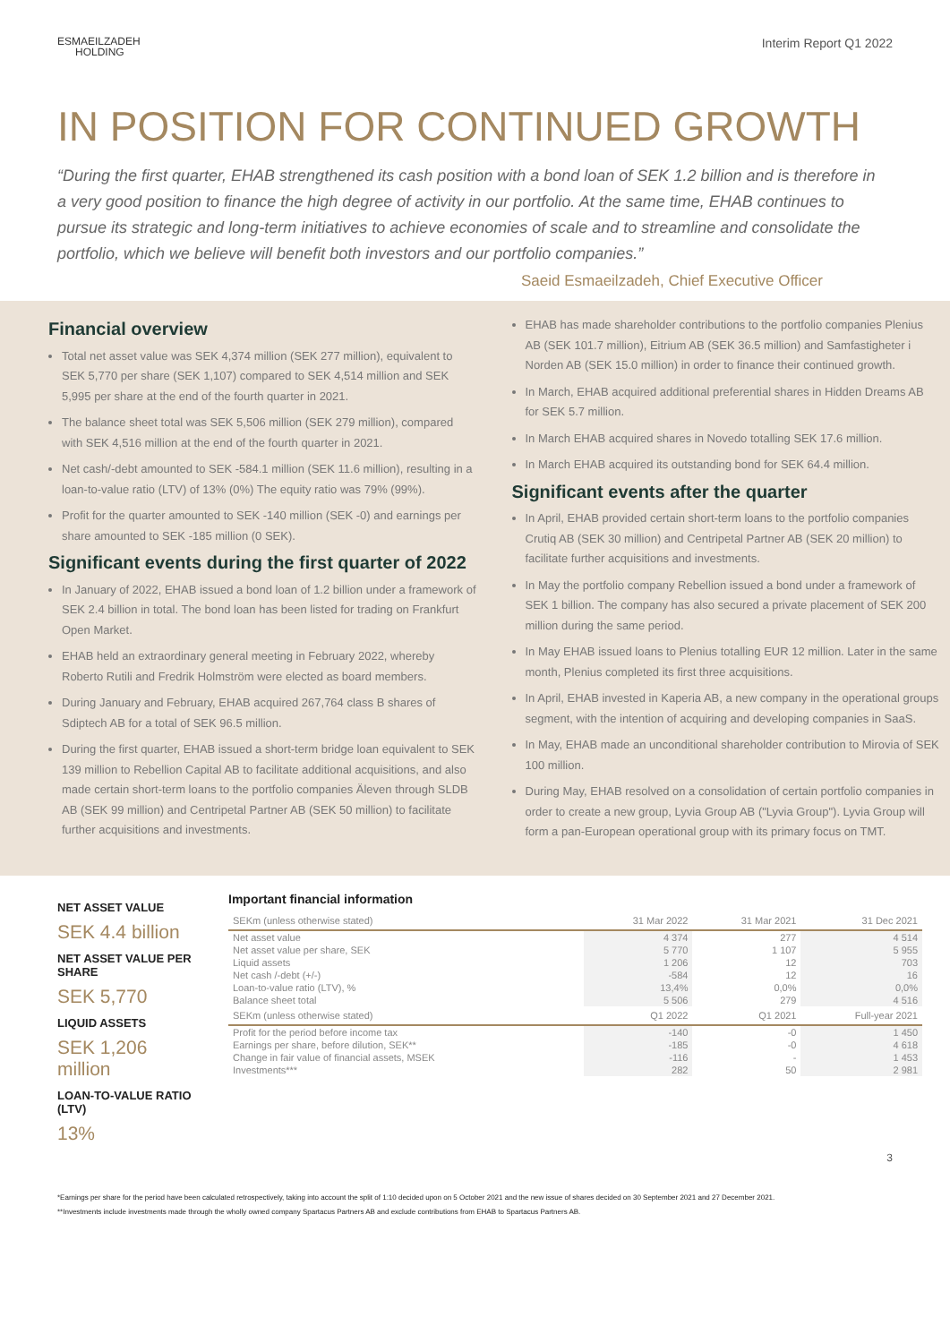ESMAEILZADEH
HOLDING
Interim Report Q1 2022
IN POSITION FOR CONTINUED GROWTH
“During the first quarter, EHAB strengthened its cash position with a bond loan of SEK 1.2 billion and is therefore in a very good position to finance the high degree of activity in our portfolio. At the same time, EHAB continues to pursue its strategic and long-term initiatives to achieve economies of scale and to streamline and consolidate the portfolio, which we believe will benefit both investors and our portfolio companies.”
Saeid Esmaeilzadeh, Chief Executive Officer
Financial overview
Total net asset value was SEK 4,374 million (SEK 277 million), equivalent to SEK 5,770 per share (SEK 1,107) compared to SEK 4,514 million and SEK 5,995 per share at the end of the fourth quarter in 2021.
The balance sheet total was SEK 5,506 million (SEK 279 million), compared with SEK 4,516 million at the end of the fourth quarter in 2021.
Net cash/-debt amounted to SEK -584.1 million (SEK 11.6 million), resulting in a loan-to-value ratio (LTV) of 13% (0%) The equity ratio was 79% (99%).
Profit for the quarter amounted to SEK -140 million (SEK -0) and earnings per share amounted to SEK -185 million (0 SEK).
Significant events during the first quarter of 2022
In January of 2022, EHAB issued a bond loan of 1.2 billion under a framework of SEK 2.4 billion in total. The bond loan has been listed for trading on Frankfurt Open Market.
EHAB held an extraordinary general meeting in February 2022, whereby Roberto Rutili and Fredrik Holmström were elected as board members.
During January and February, EHAB acquired 267,764 class B shares of Sdiptech AB for a total of SEK 96.5 million.
During the first quarter, EHAB issued a short-term bridge loan equivalent to SEK 139 million to Rebellion Capital AB to facilitate additional acquisitions, and also made certain short-term loans to the portfolio companies Äleven through SLDB AB (SEK 99 million) and Centripetal Partner AB (SEK 50 million) to facilitate further acquisitions and investments.
EHAB has made shareholder contributions to the portfolio companies Plenius AB (SEK 101.7 million), Eitrium AB (SEK 36.5 million) and Samfastigheter i Norden AB (SEK 15.0 million) in order to finance their continued growth.
In March, EHAB acquired additional preferential shares in Hidden Dreams AB for SEK 5.7 million.
In March EHAB acquired shares in Novedo totalling SEK 17.6 million.
In March EHAB acquired its outstanding bond for SEK 64.4 million.
Significant events after the quarter
In April, EHAB provided certain short-term loans to the portfolio companies Crutiq AB (SEK 30 million) and Centripetal Partner AB (SEK 20 million) to facilitate further acquisitions and investments.
In May the portfolio company Rebellion issued a bond under a framework of SEK 1 billion. The company has also secured a private placement of SEK 200 million during the same period.
In May EHAB issued loans to Plenius totalling EUR 12 million. Later in the same month, Plenius completed its first three acquisitions.
In April, EHAB invested in Kaperia AB, a new company in the operational groups segment, with the intention of acquiring and developing companies in SaaS.
In May, EHAB made an unconditional shareholder contribution to Mirovia of SEK 100 million.
During May, EHAB resolved on a consolidation of certain portfolio companies in order to create a new group, Lyvia Group AB ("Lyvia Group"). Lyvia Group will form a pan-European operational group with its primary focus on TMT.
NET ASSET VALUE
SEK 4.4 billion
NET ASSET VALUE PER SHARE
SEK 5,770
LIQUID ASSETS
SEK 1,206 million
LOAN-TO-VALUE RATIO (LTV)
13%
Important financial information
| SEKm (unless otherwise stated) | 31 Mar 2022 | 31 Mar 2021 | 31 Dec 2021 |
| --- | --- | --- | --- |
| Net asset value | 4 374 | 277 | 4 514 |
| Net asset value per share, SEK | 5 770 | 1 107 | 5 955 |
| Liquid assets | 1 206 | 12 | 703 |
| Net cash /-debt (+/-) | -584 | 12 | 16 |
| Loan-to-value ratio (LTV), % | 13,4% | 0,0% | 0,0% |
| Balance sheet total | 5 506 | 279 | 4 516 |
| SEKm (unless otherwise stated) | Q1 2022 | Q1 2021 | Full-year 2021 |
| Profit for the period before income tax | -140 | -0 | 1 450 |
| Earnings per share, before dilution, SEK** | -185 | -0 | 4 618 |
| Change in fair value of financial assets, MSEK | -116 | - | 1 453 |
| Investments*** | 282 | 50 | 2 981 |
3
*Earnings per share for the period have been calculated retrospectively, taking into account the split of 1:10 decided upon on 5 October 2021 and the new issue of shares decided on 30 September 2021 and 27 December 2021.
**Investments include investments made through the wholly owned company Spartacus Partners AB and exclude contributions from EHAB to Spartacus Partners AB.